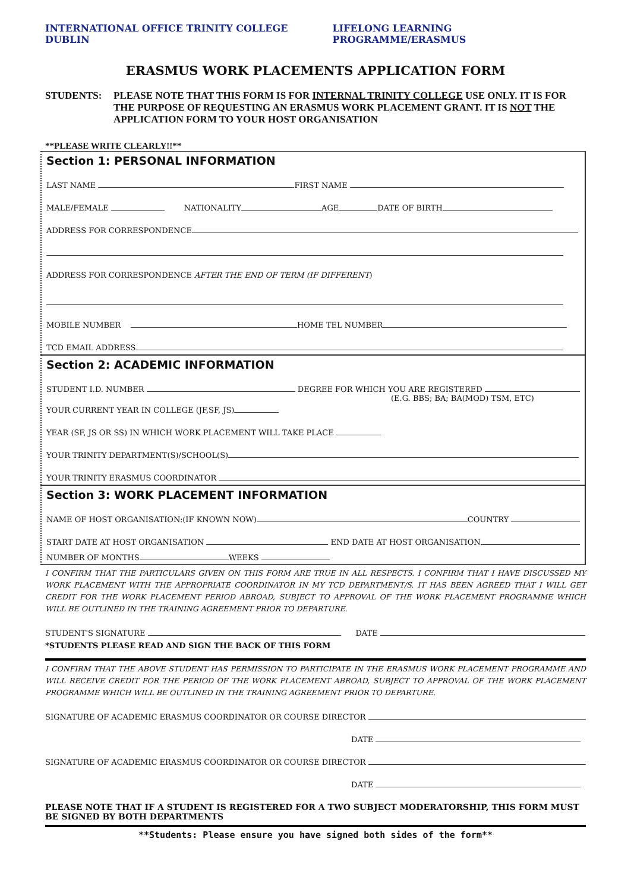INTERNATIONAL OFFICE TRINITY COLLEGE DUBLIN LIFELONG LEARNING PROGRAMME/ERASMUS
ERASMUS WORK PLACEMENTS APPLICATION FORM
STUDENTS: PLEASE NOTE THAT THIS FORM IS FOR INTERNAL TRINITY COLLEGE USE ONLY. IT IS FOR THE PURPOSE OF REQUESTING AN ERASMUS WORK PLACEMENT GRANT. IT IS NOT THE APPLICATION FORM TO YOUR HOST ORGANISATION
**PLEASE WRITE CLEARLY!!**
Section 1: PERSONAL INFORMATION
LAST NAME FIRST NAME
MALE/FEMALE NATIONALITY AGE DATE OF BIRTH
ADDRESS FOR CORRESPONDENCE
ADDRESS FOR CORRESPONDENCE AFTER THE END OF TERM (IF DIFFERENT)
MOBILE NUMBER HOME TEL NUMBER
TCD EMAIL ADDRESS
Section 2: ACADEMIC INFORMATION
STUDENT I.D. NUMBER DEGREE FOR WHICH YOU ARE REGISTERED
(E.G. BBS; BA; BA(MOD) TSM, ETC)
YOUR CURRENT YEAR IN COLLEGE (JF,SF, JS)
YEAR (SF, JS OR SS) IN WHICH WORK PLACEMENT WILL TAKE PLACE
YOUR TRINITY DEPARTMENT(S)/SCHOOL(S)
YOUR TRINITY ERASMUS COORDINATOR
Section 3: WORK PLACEMENT INFORMATION
NAME OF HOST ORGANISATION:(IF KNOWN NOW) COUNTRY
START DATE AT HOST ORGANISATION END DATE AT HOST ORGANISATION
NUMBER OF MONTHS WEEKS
I CONFIRM THAT THE PARTICULARS GIVEN ON THIS FORM ARE TRUE IN ALL RESPECTS. I CONFIRM THAT I HAVE DISCUSSED MY WORK PLACEMENT WITH THE APPROPRIATE COORDINATOR IN MY TCD DEPARTMENT/S. IT HAS BEEN AGREED THAT I WILL GET CREDIT FOR THE WORK PLACEMENT PERIOD ABROAD, SUBJECT TO APPROVAL OF THE WORK PLACEMENT PROGRAMME WHICH WILL BE OUTLINED IN THE TRAINING AGREEMENT PRIOR TO DEPARTURE.
STUDENT'S SIGNATURE DATE
*STUDENTS PLEASE READ AND SIGN THE BACK OF THIS FORM
I CONFIRM THAT THE ABOVE STUDENT HAS PERMISSION TO PARTICIPATE IN THE ERASMUS WORK PLACEMENT PROGRAMME AND WILL RECEIVE CREDIT FOR THE PERIOD OF THE WORK PLACEMENT ABROAD, SUBJECT TO APPROVAL OF THE WORK PLACEMENT PROGRAMME WHICH WILL BE OUTLINED IN THE TRAINING AGREEMENT PRIOR TO DEPARTURE.
SIGNATURE OF ACADEMIC ERASMUS COORDINATOR OR COURSE DIRECTOR
DATE
SIGNATURE OF ACADEMIC ERASMUS COORDINATOR OR COURSE DIRECTOR
DATE
PLEASE NOTE THAT IF A STUDENT IS REGISTERED FOR A TWO SUBJECT MODERATORSHIP, THIS FORM MUST BE SIGNED BY BOTH DEPARTMENTS
**Students: Please ensure you have signed both sides of the form**